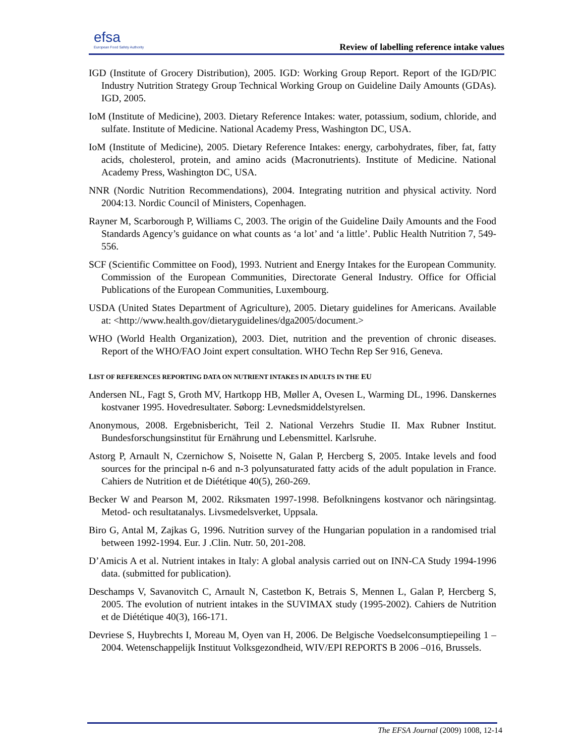efsa
European Food Safety Authority
Review of labelling reference intake values
IGD (Institute of Grocery Distribution), 2005. IGD: Working Group Report. Report of the IGD/PIC Industry Nutrition Strategy Group Technical Working Group on Guideline Daily Amounts (GDAs). IGD, 2005.
IoM (Institute of Medicine), 2003. Dietary Reference Intakes: water, potassium, sodium, chloride, and sulfate. Institute of Medicine. National Academy Press, Washington DC, USA.
IoM (Institute of Medicine), 2005. Dietary Reference Intakes: energy, carbohydrates, fiber, fat, fatty acids, cholesterol, protein, and amino acids (Macronutrients). Institute of Medicine. National Academy Press, Washington DC, USA.
NNR (Nordic Nutrition Recommendations), 2004. Integrating nutrition and physical activity. Nord 2004:13. Nordic Council of Ministers, Copenhagen.
Rayner M, Scarborough P, Williams C, 2003. The origin of the Guideline Daily Amounts and the Food Standards Agency’s guidance on what counts as ‘a lot’ and ‘a little’. Public Health Nutrition 7, 549-556.
SCF (Scientific Committee on Food), 1993. Nutrient and Energy Intakes for the European Community. Commission of the European Communities, Directorate General Industry. Office for Official Publications of the European Communities, Luxembourg.
USDA (United States Department of Agriculture), 2005. Dietary guidelines for Americans. Available at: <http://www.health.gov/dietaryguidelines/dga2005/document.>
WHO (World Health Organization), 2003. Diet, nutrition and the prevention of chronic diseases. Report of the WHO/FAO Joint expert consultation. WHO Techn Rep Ser 916, Geneva.
LIST OF REFERENCES REPORTING DATA ON NUTRIENT INTAKES IN ADULTS IN THE EU
Andersen NL, Fagt S, Groth MV, Hartkopp HB, Møller A, Ovesen L, Warming DL, 1996. Danskernes kostvaner 1995. Hovedresultater. Søborg: Levnedsmiddelstyrelsen.
Anonymous, 2008. Ergebnisbericht, Teil 2. National Verzehrs Studie II. Max Rubner Institut. Bundesforschungsinstitut für Ernährung und Lebensmittel. Karlsruhe.
Astorg P, Arnault N, Czernichow S, Noisette N, Galan P, Hercberg S, 2005. Intake levels and food sources for the principal n-6 and n-3 polyunsaturated fatty acids of the adult population in France. Cahiers de Nutrition et de Diététique 40(5), 260-269.
Becker W and Pearson M, 2002. Riksmaten 1997-1998. Befolkningens kostvanor och näringsintag. Metod- och resultatanalys. Livsmedelsverket, Uppsala.
Biro G, Antal M, Zajkas G, 1996. Nutrition survey of the Hungarian population in a randomised trial between 1992-1994. Eur. J .Clin. Nutr. 50, 201-208.
D’Amicis A et al. Nutrient intakes in Italy: A global analysis carried out on INN-CA Study 1994-1996 data. (submitted for publication).
Deschamps V, Savanovitch C, Arnault N, Castetbon K, Betrais S, Mennen L, Galan P, Hercberg S, 2005. The evolution of nutrient intakes in the SUVIMAX study (1995-2002). Cahiers de Nutrition et de Diététique 40(3), 166-171.
Devriese S, Huybrechts I, Moreau M, Oyen van H, 2006. De Belgische Voedselconsumptiepeiling 1 –2004. Wetenschappelijk Instituut Volksgezondheid, WIV/EPI REPORTS B 2006 –016, Brussels.
The EFSA Journal (2009) 1008, 12-14